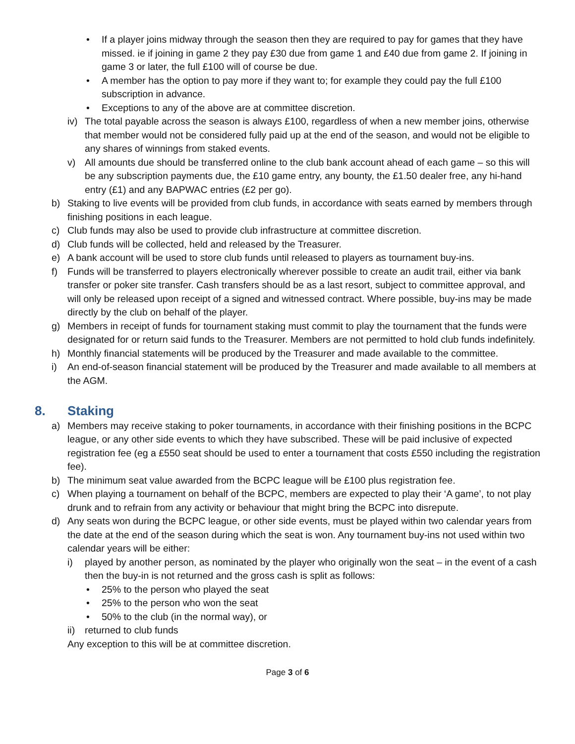• If a player joins midway through the season then they are required to pay for games that they have missed. ie if joining in game 2 they pay £30 due from game 1 and £40 due from game 2. If joining in game 3 or later, the full £100 will of course be due.
• A member has the option to pay more if they want to; for example they could pay the full £100 subscription in advance.
• Exceptions to any of the above are at committee discretion.
iv) The total payable across the season is always £100, regardless of when a new member joins, otherwise that member would not be considered fully paid up at the end of the season, and would not be eligible to any shares of winnings from staked events.
v) All amounts due should be transferred online to the club bank account ahead of each game – so this will be any subscription payments due, the £10 game entry, any bounty, the £1.50 dealer free, any hi-hand entry (£1) and any BAPWAC entries (£2 per go).
b) Staking to live events will be provided from club funds, in accordance with seats earned by members through finishing positions in each league.
c) Club funds may also be used to provide club infrastructure at committee discretion.
d) Club funds will be collected, held and released by the Treasurer.
e) A bank account will be used to store club funds until released to players as tournament buy-ins.
f) Funds will be transferred to players electronically wherever possible to create an audit trail, either via bank transfer or poker site transfer. Cash transfers should be as a last resort, subject to committee approval, and will only be released upon receipt of a signed and witnessed contract. Where possible, buy-ins may be made directly by the club on behalf of the player.
g) Members in receipt of funds for tournament staking must commit to play the tournament that the funds were designated for or return said funds to the Treasurer. Members are not permitted to hold club funds indefinitely.
h) Monthly financial statements will be produced by the Treasurer and made available to the committee.
i) An end-of-season financial statement will be produced by the Treasurer and made available to all members at the AGM.
8. Staking
a) Members may receive staking to poker tournaments, in accordance with their finishing positions in the BCPC league, or any other side events to which they have subscribed. These will be paid inclusive of expected registration fee (eg a £550 seat should be used to enter a tournament that costs £550 including the registration fee).
b) The minimum seat value awarded from the BCPC league will be £100 plus registration fee.
c) When playing a tournament on behalf of the BCPC, members are expected to play their ‘A game’, to not play drunk and to refrain from any activity or behaviour that might bring the BCPC into disrepute.
d) Any seats won during the BCPC league, or other side events, must be played within two calendar years from the date at the end of the season during which the seat is won. Any tournament buy-ins not used within two calendar years will be either:
i) played by another person, as nominated by the player who originally won the seat – in the event of a cash then the buy-in is not returned and the gross cash is split as follows:
• 25% to the person who played the seat
• 25% to the person who won the seat
• 50% to the club (in the normal way), or
ii) returned to club funds
Any exception to this will be at committee discretion.
Page 3 of 6